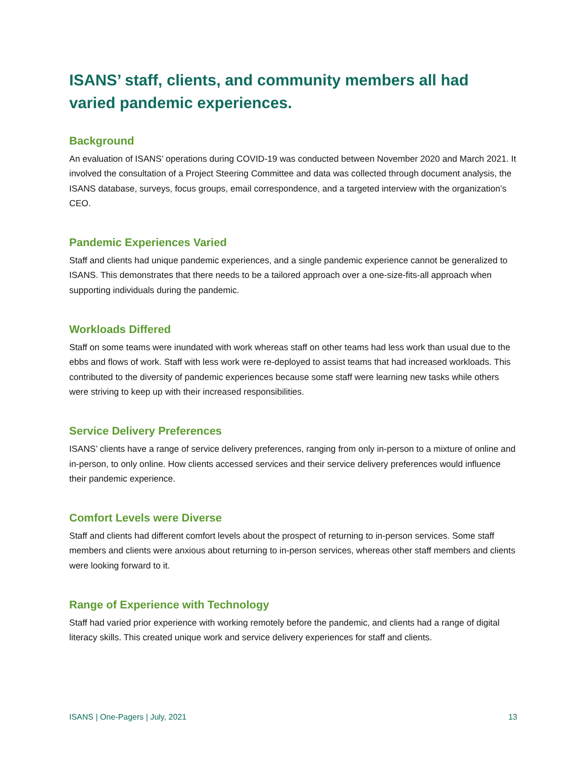ISANS’ staff, clients, and community members all had varied pandemic experiences.
Background
An evaluation of ISANS’ operations during COVID-19 was conducted between November 2020 and March 2021. It involved the consultation of a Project Steering Committee and data was collected through document analysis, the ISANS database, surveys, focus groups, email correspondence, and a targeted interview with the organization’s CEO.
Pandemic Experiences Varied
Staff and clients had unique pandemic experiences, and a single pandemic experience cannot be generalized to ISANS. This demonstrates that there needs to be a tailored approach over a one-size-fits-all approach when supporting individuals during the pandemic.
Workloads Differed
Staff on some teams were inundated with work whereas staff on other teams had less work than usual due to the ebbs and flows of work. Staff with less work were re-deployed to assist teams that had increased workloads. This contributed to the diversity of pandemic experiences because some staff were learning new tasks while others were striving to keep up with their increased responsibilities.
Service Delivery Preferences
ISANS’ clients have a range of service delivery preferences, ranging from only in-person to a mixture of online and in-person, to only online. How clients accessed services and their service delivery preferences would influence their pandemic experience.
Comfort Levels were Diverse
Staff and clients had different comfort levels about the prospect of returning to in-person services. Some staff members and clients were anxious about returning to in-person services, whereas other staff members and clients were looking forward to it.
Range of Experience with Technology
Staff had varied prior experience with working remotely before the pandemic, and clients had a range of digital literacy skills. This created unique work and service delivery experiences for staff and clients.
ISANS | One-Pagers | July, 2021 13